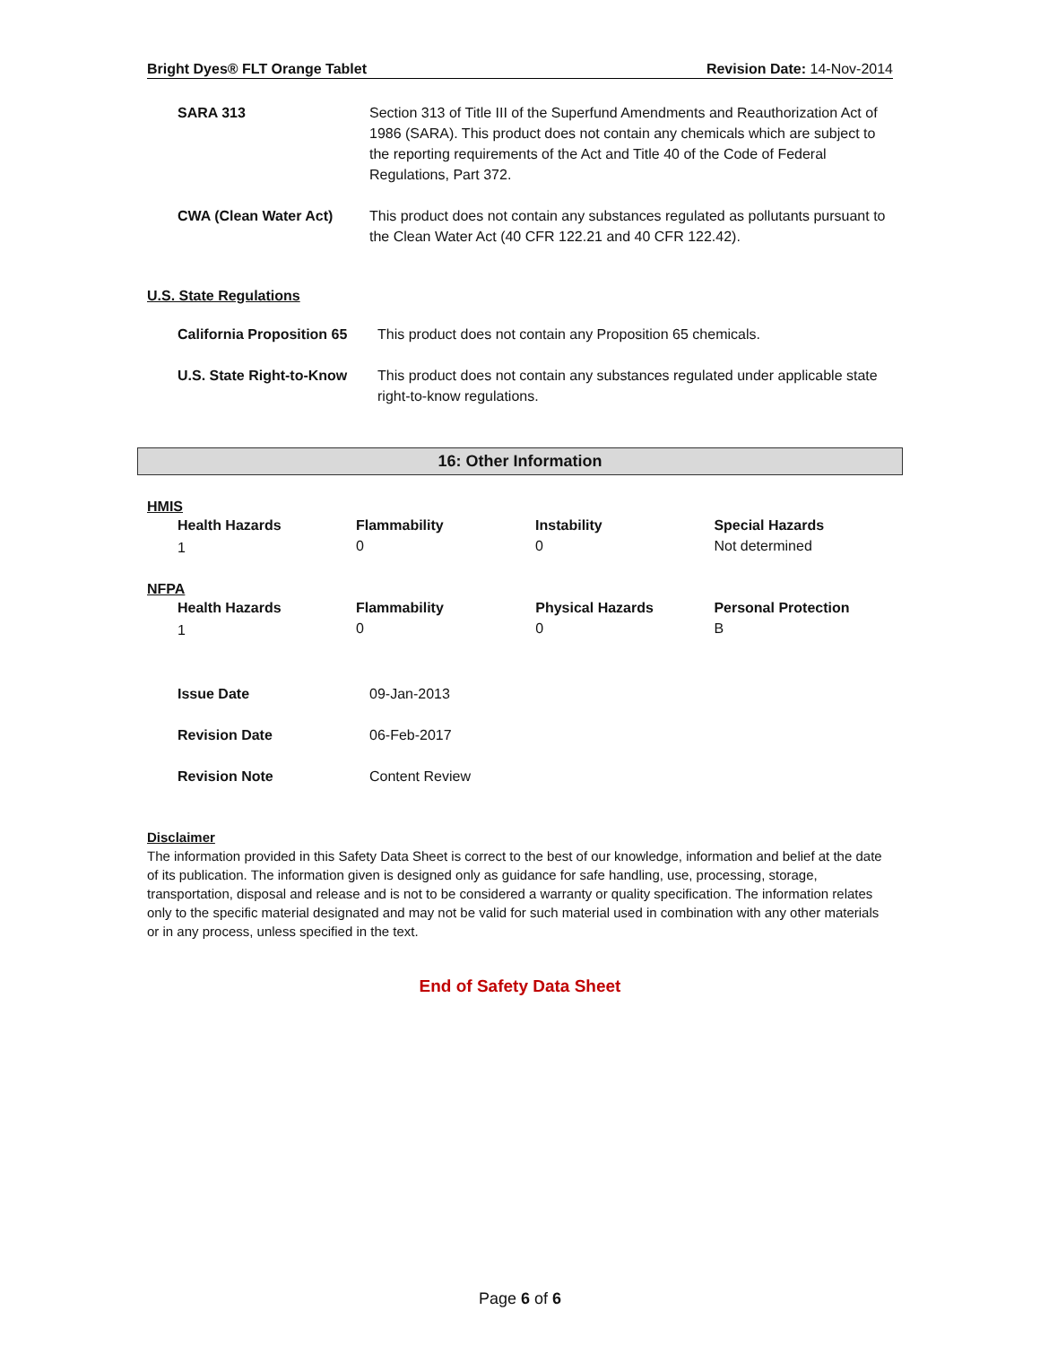Bright Dyes® FLT Orange Tablet Revision Date: 14-Nov-2014
| SARA 313 | Section 313 of Title III of the Superfund Amendments and Reauthorization Act of 1986 (SARA). This product does not contain any chemicals which are subject to the reporting requirements of the Act and Title 40 of the Code of Federal Regulations, Part 372. |
| CWA (Clean Water Act) | This product does not contain any substances regulated as pollutants pursuant to the Clean Water Act (40 CFR 122.21 and 40 CFR 122.42). |
U.S. State Regulations
| California Proposition 65 | This product does not contain any Proposition 65 chemicals. |
| U.S. State Right-to-Know | This product does not contain any substances regulated under applicable state right-to-know regulations. |
16: Other Information
HMIS
| Health Hazards | Flammability | Instability | Special Hazards |
| 1 | 0 | 0 | Not determined |
NFPA
| Health Hazards | Flammability | Physical Hazards | Personal Protection |
| 1 | 0 | 0 | B |
| Issue Date | 09-Jan-2013 |
| Revision Date | 06-Feb-2017 |
| Revision Note | Content Review |
Disclaimer
The information provided in this Safety Data Sheet is correct to the best of our knowledge, information and belief at the date of its publication. The information given is designed only as guidance for safe handling, use, processing, storage, transportation, disposal and release and is not to be considered a warranty or quality specification. The information relates only to the specific material designated and may not be valid for such material used in combination with any other materials or in any process, unless specified in the text.
End of Safety Data Sheet
Page 6 of 6